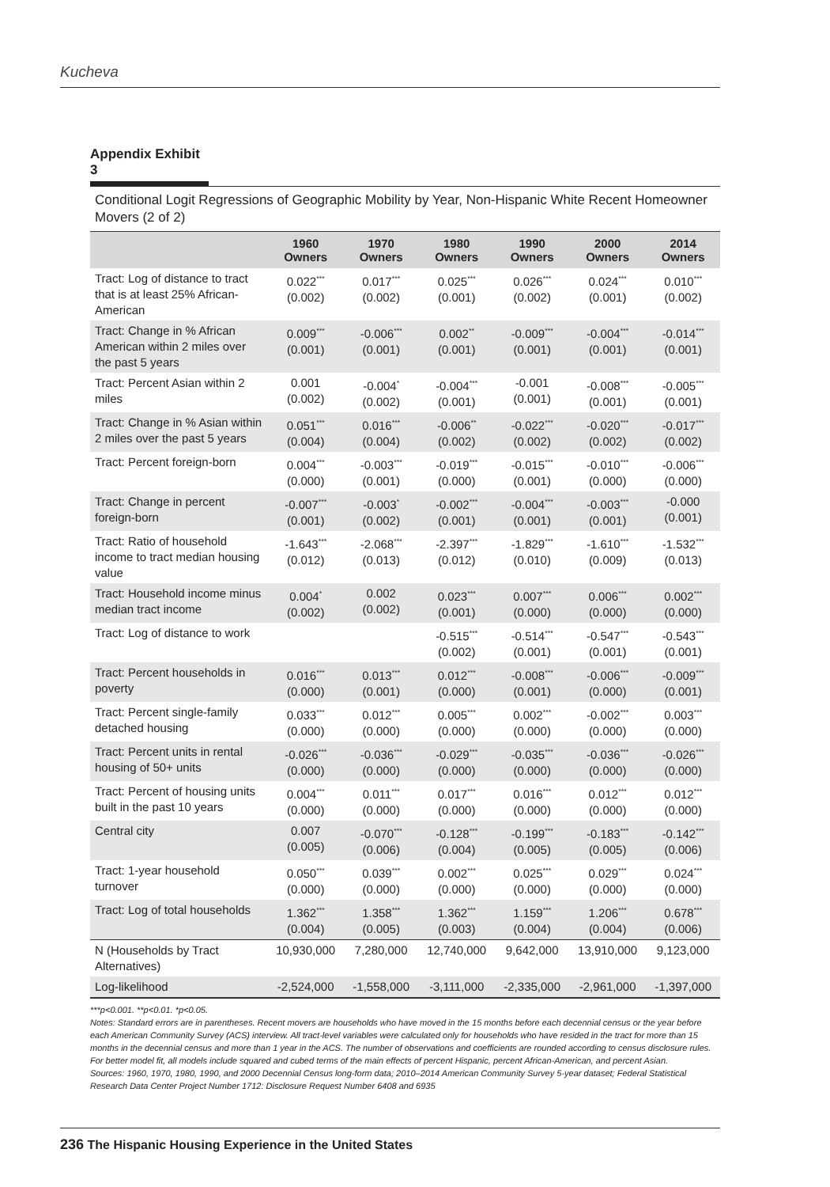Kucheva
Appendix Exhibit 3
Conditional Logit Regressions of Geographic Mobility by Year, Non-Hispanic White Recent Homeowner Movers (2 of 2)
| | 1960 Owners | 1970 Owners | 1980 Owners | 1990 Owners | 2000 Owners | 2014 Owners |
| --- | --- | --- | --- | --- | --- | --- |
| Tract: Log of distance to tract that is at least 25% African-American | 0.022<sup>***</sup> (0.002) | 0.017<sup>***</sup> (0.002) | 0.025<sup>***</sup> (0.001) | 0.026<sup>***</sup> (0.002) | 0.024<sup>***</sup> (0.001) | 0.010<sup>***</sup> (0.002) |
| Tract: Change in % African American within 2 miles over the past 5 years | 0.009<sup>***</sup> (0.001) | -0.006<sup>***</sup> (0.001) | 0.002<sup>**</sup> (0.001) | -0.009<sup>***</sup> (0.001) | -0.004<sup>***</sup> (0.001) | -0.014<sup>***</sup> (0.001) |
| Tract: Percent Asian within 2 miles | 0.001 (0.002) | -0.004<sup>*</sup> (0.002) | -0.004<sup>***</sup> (0.001) | -0.001 (0.001) | -0.008<sup>***</sup> (0.001) | -0.005<sup>***</sup> (0.001) |
| Tract: Change in % Asian within 2 miles over the past 5 years | 0.051<sup>***</sup> (0.004) | 0.016<sup>***</sup> (0.004) | -0.006<sup>**</sup> (0.002) | -0.022<sup>***</sup> (0.002) | -0.020<sup>***</sup> (0.002) | -0.017<sup>***</sup> (0.002) |
| Tract: Percent foreign-born | 0.004<sup>***</sup> (0.000) | -0.003<sup>***</sup> (0.001) | -0.019<sup>***</sup> (0.000) | -0.015<sup>***</sup> (0.001) | -0.010<sup>***</sup> (0.000) | -0.006<sup>***</sup> (0.000) |
| Tract: Change in percent foreign-born | -0.007<sup>***</sup> (0.001) | -0.003<sup>*</sup> (0.002) | -0.002<sup>***</sup> (0.001) | -0.004<sup>***</sup> (0.001) | -0.003<sup>***</sup> (0.001) | -0.000 (0.001) |
| Tract: Ratio of household income to tract median housing value | -1.643<sup>***</sup> (0.012) | -2.068<sup>***</sup> (0.013) | -2.397<sup>***</sup> (0.012) | -1.829<sup>***</sup> (0.010) | -1.610<sup>***</sup> (0.009) | -1.532<sup>***</sup> (0.013) |
| Tract: Household income minus median tract income | 0.004<sup>*</sup> (0.002) | 0.002 (0.002) | 0.023<sup>***</sup> (0.001) | 0.007<sup>***</sup> (0.000) | 0.006<sup>***</sup> (0.000) | 0.002<sup>***</sup> (0.000) |
| Tract: Log of distance to work | | | -0.515<sup>***</sup> (0.002) | -0.514<sup>***</sup> (0.001) | -0.547<sup>***</sup> (0.001) | -0.543<sup>***</sup> (0.001) |
| Tract: Percent households in poverty | 0.016<sup>***</sup> (0.000) | 0.013<sup>***</sup> (0.001) | 0.012<sup>***</sup> (0.000) | -0.008<sup>***</sup> (0.001) | -0.006<sup>***</sup> (0.000) | -0.009<sup>***</sup> (0.001) |
| Tract: Percent single-family detached housing | 0.033<sup>***</sup> (0.000) | 0.012<sup>***</sup> (0.000) | 0.005<sup>***</sup> (0.000) | 0.002<sup>***</sup> (0.000) | -0.002<sup>***</sup> (0.000) | 0.003<sup>***</sup> (0.000) |
| Tract: Percent units in rental housing of 50+ units | -0.026<sup>***</sup> (0.000) | -0.036<sup>***</sup> (0.000) | -0.029<sup>***</sup> (0.000) | -0.035<sup>***</sup> (0.000) | -0.036<sup>***</sup> (0.000) | -0.026<sup>***</sup> (0.000) |
| Tract: Percent of housing units built in the past 10 years | 0.004<sup>***</sup> (0.000) | 0.011<sup>***</sup> (0.000) | 0.017<sup>***</sup> (0.000) | 0.016<sup>***</sup> (0.000) | 0.012<sup>***</sup> (0.000) | 0.012<sup>***</sup> (0.000) |
| Central city | 0.007 (0.005) | -0.070<sup>***</sup> (0.006) | -0.128<sup>***</sup> (0.004) | -0.199<sup>***</sup> (0.005) | -0.183<sup>***</sup> (0.005) | -0.142<sup>***</sup> (0.006) |
| Tract: 1-year household turnover | 0.050<sup>***</sup> (0.000) | 0.039<sup>***</sup> (0.000) | 0.002<sup>***</sup> (0.000) | 0.025<sup>***</sup> (0.000) | 0.029<sup>***</sup> (0.000) | 0.024<sup>***</sup> (0.000) |
| Tract: Log of total households | 1.362<sup>***</sup> (0.004) | 1.358<sup>***</sup> (0.005) | 1.362<sup>***</sup> (0.003) | 1.159<sup>***</sup> (0.004) | 1.206<sup>***</sup> (0.004) | 0.678<sup>***</sup> (0.006) |
| N (Households by Tract Alternatives) | 10,930,000 | 7,280,000 | 12,740,000 | 9,642,000 | 13,910,000 | 9,123,000 |
| Log-likelihood | -2,524,000 | -1,558,000 | -3,111,000 | -2,335,000 | -2,961,000 | -1,397,000 |
***p<0.001. **p<0.01. *p<0.05.
Notes: Standard errors are in parentheses. Recent movers are households who have moved in the 15 months before each decennial census or the year before each American Community Survey (ACS) interview. All tract-level variables were calculated only for households who have resided in the tract for more than 15 months in the decennial census and more than 1 year in the ACS. The number of observations and coefficients are rounded according to census disclosure rules. For better model fit, all models include squared and cubed terms of the main effects of percent Hispanic, percent African-American, and percent Asian.
Sources: 1960, 1970, 1980, 1990, and 2000 Decennial Census long-form data; 2010–2014 American Community Survey 5-year dataset; Federal Statistical Research Data Center Project Number 1712: Disclosure Request Number 6408 and 6935
236 The Hispanic Housing Experience in the United States